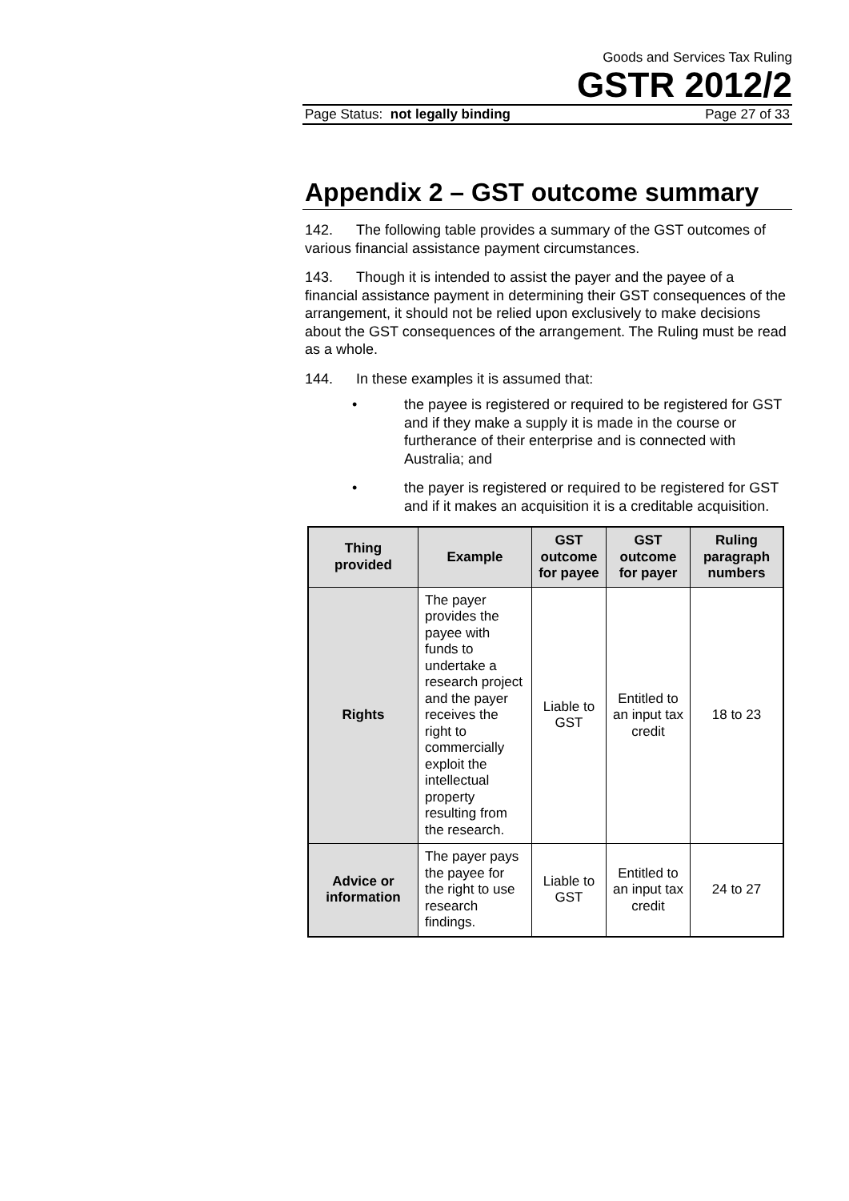Goods and Services Tax Ruling
GSTR 2012/2
Page Status: not legally binding Page 27 of 33
Appendix 2 – GST outcome summary
142. The following table provides a summary of the GST outcomes of various financial assistance payment circumstances.
143. Though it is intended to assist the payer and the payee of a financial assistance payment in determining their GST consequences of the arrangement, it should not be relied upon exclusively to make decisions about the GST consequences of the arrangement. The Ruling must be read as a whole.
144. In these examples it is assumed that:
• the payee is registered or required to be registered for GST and if they make a supply it is made in the course or furtherance of their enterprise and is connected with Australia; and
• the payer is registered or required to be registered for GST and if it makes an acquisition it is a creditable acquisition.
| Thing provided | Example | GST outcome for payee | GST outcome for payer | Ruling paragraph numbers |
| --- | --- | --- | --- | --- |
| Rights | The payer provides the payee with funds to undertake a research project and the payer receives the right to commercially exploit the intellectual property resulting from the research. | Liable to GST | Entitled to an input tax credit | 18 to 23 |
| Advice or information | The payer pays the payee for the right to use research findings. | Liable to GST | Entitled to an input tax credit | 24 to 27 |